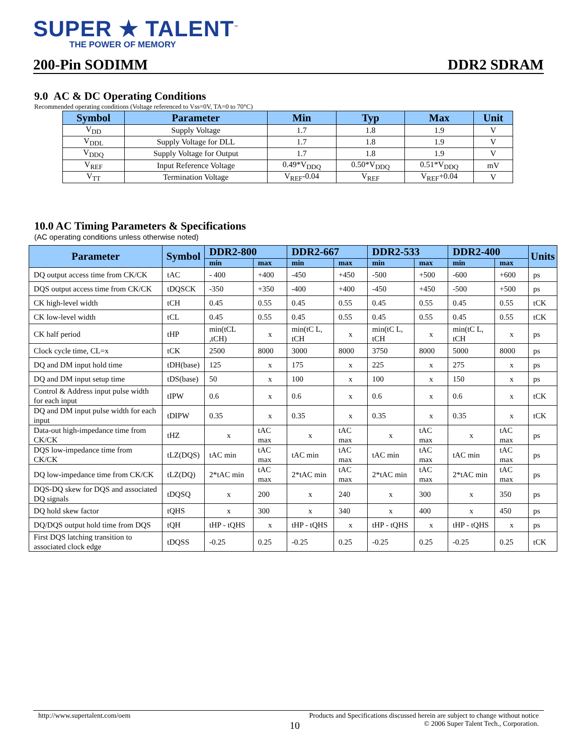SUPER ★ TALENT<sup>™</sup>
THE POWER OF MEMORY
200-Pin SODIMM DDR2 SDRAM
9.0 AC & DC Operating Conditions
Recommended operating conditions (Voltage referenced to Vss=0V, TA=0 to 70°C)
| Symbol | Parameter | Min | Typ | Max | Unit |
| --- | --- | --- | --- | --- | --- |
| V<sub>DD</sub> | Supply Voltage | 1.7 | 1.8 | 1.9 | V |
| V<sub>DDL</sub> | Supply Voltage for DLL | 1.7 | 1.8 | 1.9 | V |
| V<sub>DDQ</sub> | Supply Voltage for Output | 1.7 | 1.8 | 1.9 | V |
| V<sub>REF</sub> | Input Reference Voltage | 0.49*V<sub>DDQ</sub> | 0.50*V<sub>DDQ</sub> | 0.51*V<sub>DDQ</sub> | mV |
| V<sub>TT</sub> | Termination Voltage | V<sub>REF</sub>-0.04 | V<sub>REF</sub> | V<sub>REF</sub>+0.04 | V |
10.0 AC Timing Parameters & Specifications
(AC operating conditions unless otherwise noted)
| Parameter | Symbol | DDR2-800 | | DDR2-667 | | DDR2-533 | | DDR2-400 | | Units |
| --- | --- | --- | --- | --- | --- | --- | --- | --- | --- | --- |
| | | min | max | min | max | min | max | min | max | |
| DQ output access time from CK/CK | tAC | - 400 | +400 | -450 | +450 | -500 | +500 | -600 | +600 | ps |
| DQS output access time from CK/CK | tDQSCK | -350 | +350 | -400 | +400 | -450 | +450 | -500 | +500 | ps |
| CK high-level width | tCH | 0.45 | 0.55 | 0.45 | 0.55 | 0.45 | 0.55 | 0.45 | 0.55 | tCK |
| CK low-level width | tCL | 0.45 | 0.55 | 0.45 | 0.55 | 0.45 | 0.55 | 0.45 | 0.55 | tCK |
| CK half period | tHP | min(tCL ,tCH) | x | min(tC L, tCH | x | min(tC L, tCH | x | min(tC L, tCH | x | ps |
| Clock cycle time, CL=x | tCK | 2500 | 8000 | 3000 | 8000 | 3750 | 8000 | 5000 | 8000 | ps |
| DQ and DM input hold time | tDH(base) | 125 | x | 175 | x | 225 | x | 275 | x | ps |
| DQ and DM input setup time | tDS(base) | 50 | x | 100 | x | 100 | x | 150 | x | ps |
| Control & Address input pulse width for each input | tIPW | 0.6 | x | 0.6 | x | 0.6 | x | 0.6 | x | tCK |
| DQ and DM input pulse width for each input | tDIPW | 0.35 | x | 0.35 | x | 0.35 | x | 0.35 | x | tCK |
| Data-out high-impedance time from CK/CK | tHZ | x | tAC max | x | tAC max | x | tAC max | x | tAC max | ps |
| DQS low-impedance time from CK/CK | tLZ(DQS) | tAC min | tAC max | tAC min | tAC max | tAC min | tAC max | tAC min | tAC max | ps |
| DQ low-impedance time from CK/CK | tLZ(DQ) | 2*tAC min | tAC max | 2*tAC min | tAC max | 2*tAC min | tAC max | 2*tAC min | tAC max | ps |
| DQS-DQ skew for DQS and associated DQ signals | tDQSQ | x | 200 | x | 240 | x | 300 | x | 350 | ps |
| DQ hold skew factor | tQHS | x | 300 | x | 340 | x | 400 | x | 450 | ps |
| DQ/DQS output hold time from DQS | tQH | tHP - tQHS | x | tHP - tQHS | x | tHP - tQHS | x | tHP - tQHS | x | ps |
| First DQS latching transition to associated clock edge | tDQSS | -0.25 | 0.25 | -0.25 | 0.25 | -0.25 | 0.25 | -0.25 | 0.25 | tCK |
http://www.supertalent.com/oem Products and Specifications discussed herein are subject to change without notice
10 © 2006 Super Talent Tech., Corporation.